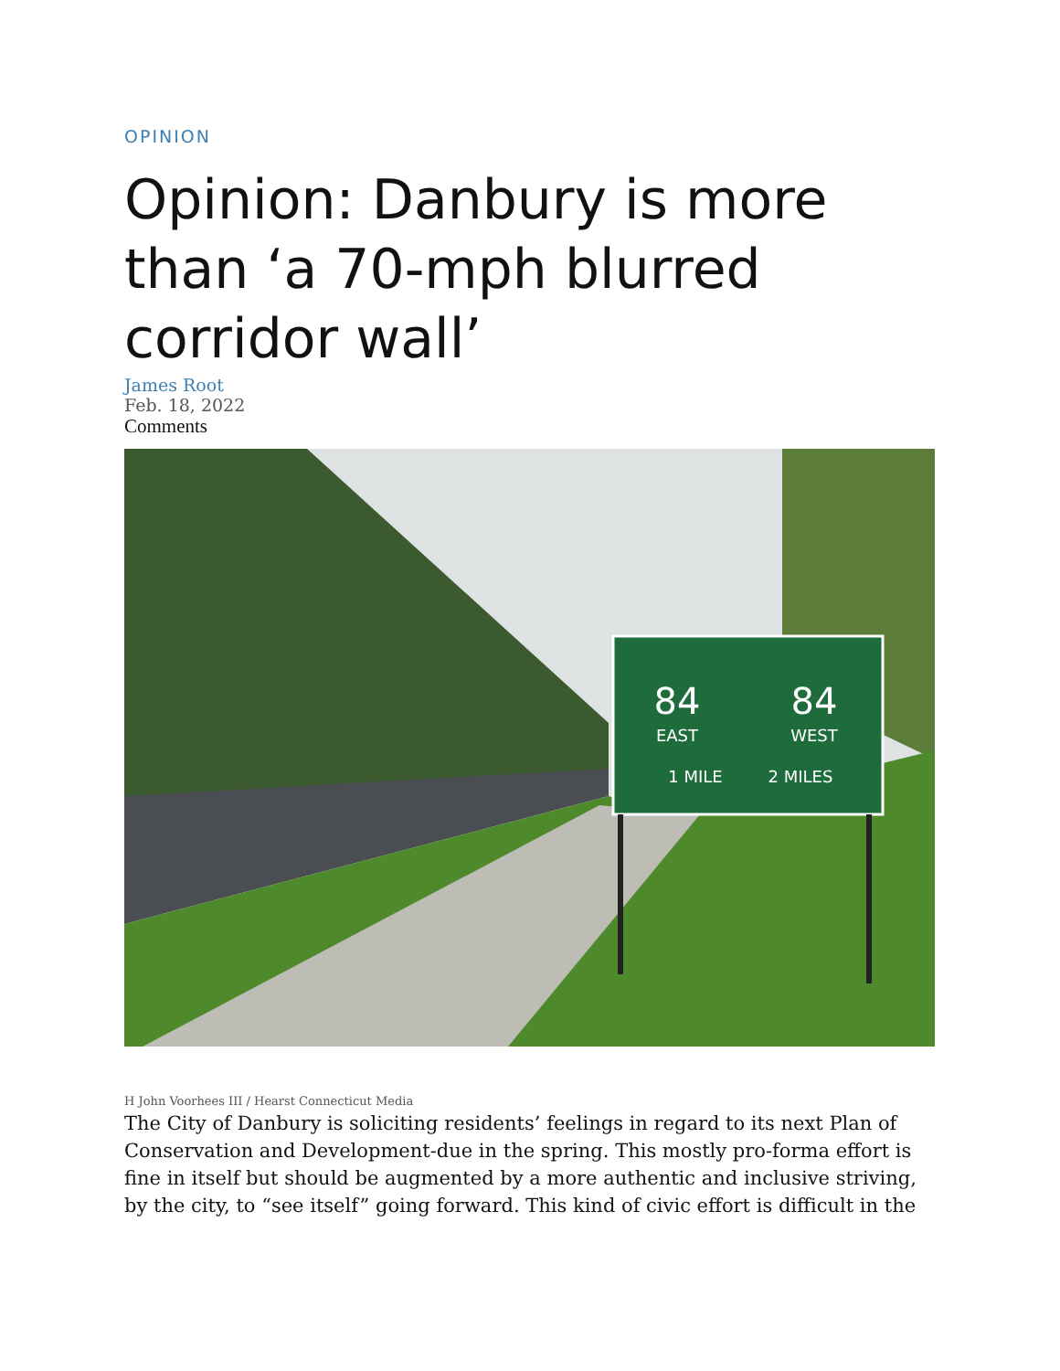OPINION
Opinion: Danbury is more than ‘a 70-mph blurred corridor wall’
James Root
Feb. 18, 2022
Comments
84
84
EAST
WEST
1 MILE
2 MILES
H John Voorhees III / Hearst Connecticut Media
The City of Danbury is soliciting residents’ feelings in regard to its next Plan of Conservation and Development-due in the spring. This mostly pro-forma effort is fine in itself but should be augmented by a more authentic and inclusive striving, by the city, to “see itself” going forward. This kind of civic effort is difficult in the